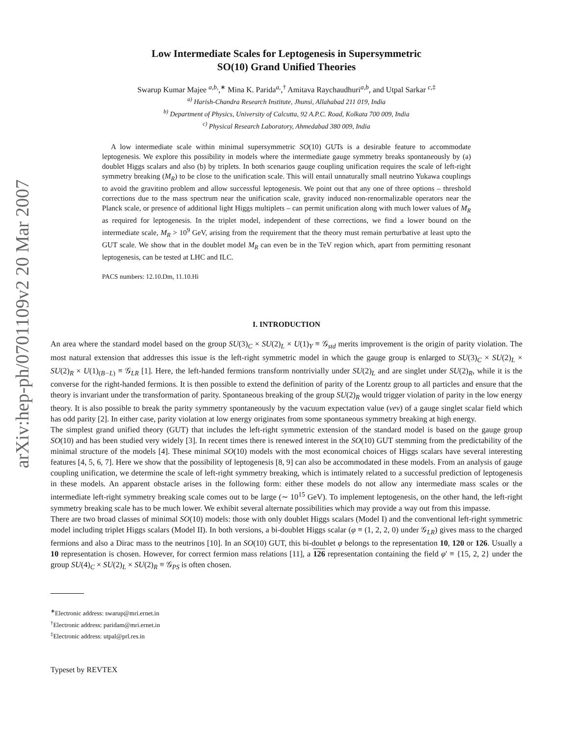arXiv:hep-ph/0701109v2 20 Mar 2007
Low Intermediate Scales for Leptogenesis in Supersymmetric
SO(10) Grand Unified Theories
Swarup Kumar Majee <sup>a,b,</sup>,<sup>∗</sup> Mina K. Parida<sup>a,</sup>,<sup>†</sup> Amitava Raychaudhuri<sup>a,b</sup>, and Utpal Sarkar <sup>c,‡</sup>
<sup>a)</sup> Harish-Chandra Research Institute, Jhunsi, Allahabad 211 019, India
<sup>b)</sup> Department of Physics, University of Calcutta, 92 A.P.C. Road, Kolkata 700 009, India
<sup>c)</sup> Physical Research Laboratory, Ahmedabad 380 009, India
A low intermediate scale within minimal supersymmetric SO(10) GUTs is a desirable feature to accommodate leptogenesis. We explore this possibility in models where the intermediate gauge symmetry breaks spontaneously by (a) doublet Higgs scalars and also (b) by triplets. In both scenarios gauge coupling unification requires the scale of left-right symmetry breaking (M<sub>R</sub>) to be close to the unification scale. This will entail unnaturally small neutrino Yukawa couplings to avoid the gravitino problem and allow successful leptogenesis. We point out that any one of three options – threshold corrections due to the mass spectrum near the unification scale, gravity induced non-renormalizable operators near the Planck scale, or presence of additional light Higgs multiplets – can permit unification along with much lower values of M<sub>R</sub> as required for leptogenesis. In the triplet model, independent of these corrections, we find a lower bound on the intermediate scale, M<sub>R</sub> > 10<sup>9</sup> GeV, arising from the requirement that the theory must remain perturbative at least upto the GUT scale. We show that in the doublet model M<sub>R</sub> can even be in the TeV region which, apart from permitting resonant leptogenesis, can be tested at LHC and ILC.
PACS numbers: 12.10.Dm, 11.10.Hi
I. INTRODUCTION
An area where the standard model based on the group SU(3)<sub>C</sub> × SU(2)<sub>L</sub> × U(1)<sub>Y</sub> ≡ 𝒢<sub>std</sub> merits improvement is the origin of parity violation. The most natural extension that addresses this issue is the left-right symmetric model in which the gauge group is enlarged to SU(3)<sub>C</sub> × SU(2)<sub>L</sub> × SU(2)<sub>R</sub> × U(1)<sub>(B−L)</sub> ≡ 𝒢<sub>LR</sub> [1]. Here, the left-handed fermions transform nontrivially under SU(2)<sub>L</sub> and are singlet under SU(2)<sub>R</sub>, while it is the converse for the right-handed fermions. It is then possible to extend the definition of parity of the Lorentz group to all particles and ensure that the theory is invariant under the transformation of parity. Spontaneous breaking of the group SU(2)<sub>R</sub> would trigger violation of parity in the low energy theory. It is also possible to break the parity symmetry spontaneously by the vacuum expectation value (vev) of a gauge singlet scalar field which has odd parity [2]. In either case, parity violation at low energy originates from some spontaneous symmetry breaking at high energy.
The simplest grand unified theory (GUT) that includes the left-right symmetric extension of the standard model is based on the gauge group SO(10) and has been studied very widely [3]. In recent times there is renewed interest in the SO(10) GUT stemming from the predictability of the minimal structure of the models [4]. These minimal SO(10) models with the most economical choices of Higgs scalars have several interesting features [4, 5, 6, 7]. Here we show that the possibility of leptogenesis [8, 9] can also be accommodated in these models. From an analysis of gauge coupling unification, we determine the scale of left-right symmetry breaking, which is intimately related to a successful prediction of leptogenesis in these models. An apparent obstacle arises in the following form: either these models do not allow any intermediate mass scales or the intermediate left-right symmetry breaking scale comes out to be large (∼ 10<sup>15</sup> GeV). To implement leptogenesis, on the other hand, the left-right symmetry breaking scale has to be much lower. We exhibit several alternate possibilities which may provide a way out from this impasse.
There are two broad classes of minimal SO(10) models: those with only doublet Higgs scalars (Model I) and the conventional left-right symmetric model including triplet Higgs scalars (Model II). In both versions, a bi-doublet Higgs scalar (φ ≡ (1, 2, 2, 0) under 𝒢<sub>LR</sub>) gives mass to the charged fermions and also a Dirac mass to the neutrinos [10]. In an SO(10) GUT, this bi-doublet φ belongs to the representation 10, 120 or 126. Usually a 10 representation is chosen. However, for correct fermion mass relations [11], a 126 representation containing the field φ′ ≡ {15, 2, 2} under the group SU(4)<sub>C</sub> × SU(2)<sub>L</sub> × SU(2)<sub>R</sub> ≡ 𝒢<sub>PS</sub> is often chosen.
<sup>∗</sup>Electronic address: swarup@mri.ernet.in
<sup>†</sup> Electronic address: paridam@mri.ernet.in
<sup>‡</sup> Electronic address: utpal@prl.res.in
Typeset by REVTEX